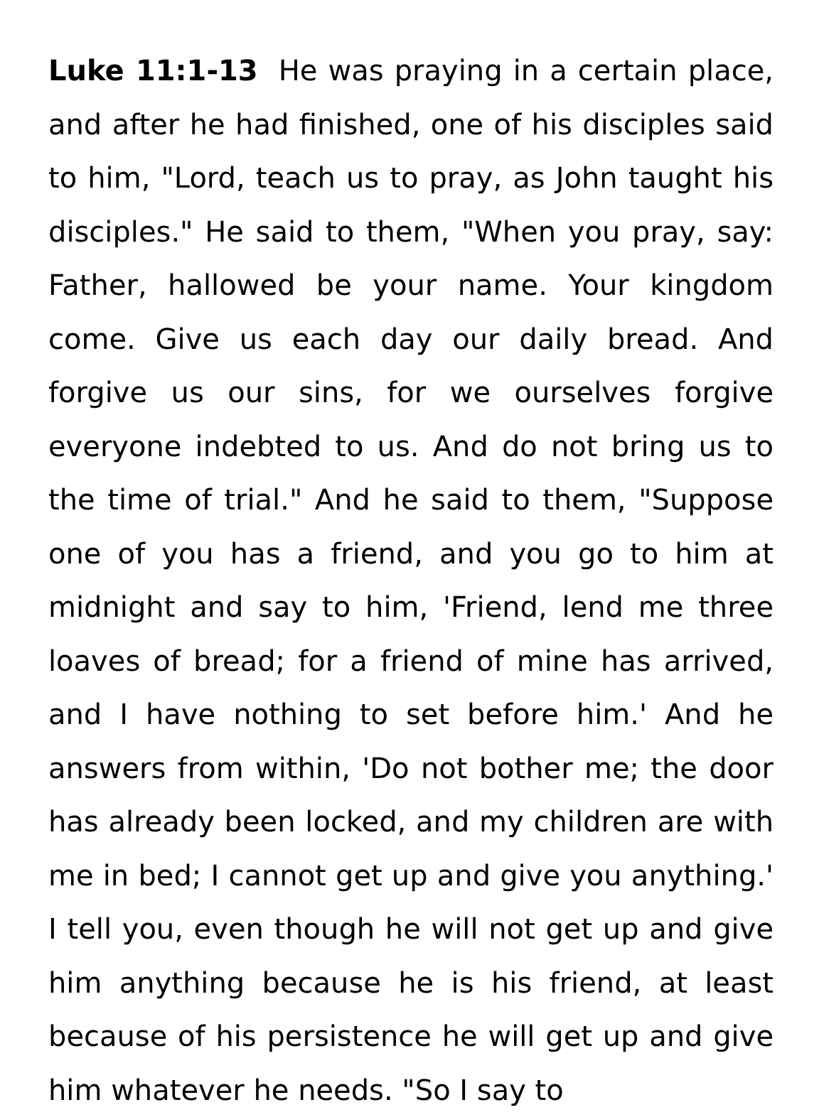Luke 11:1-13 He was praying in a certain place, and after he had finished, one of his disciples said to him, "Lord, teach us to pray, as John taught his disciples." He said to them, "When you pray, say: Father, hallowed be your name. Your kingdom come. Give us each day our daily bread. And forgive us our sins, for we ourselves forgive everyone indebted to us. And do not bring us to the time of trial." And he said to them, "Suppose one of you has a friend, and you go to him at midnight and say to him, 'Friend, lend me three loaves of bread; for a friend of mine has arrived, and I have nothing to set before him.' And he answers from within, 'Do not bother me; the door has already been locked, and my children are with me in bed; I cannot get up and give you anything.' I tell you, even though he will not get up and give him anything because he is his friend, at least because of his persistence he will get up and give him whatever he needs. "So I say to